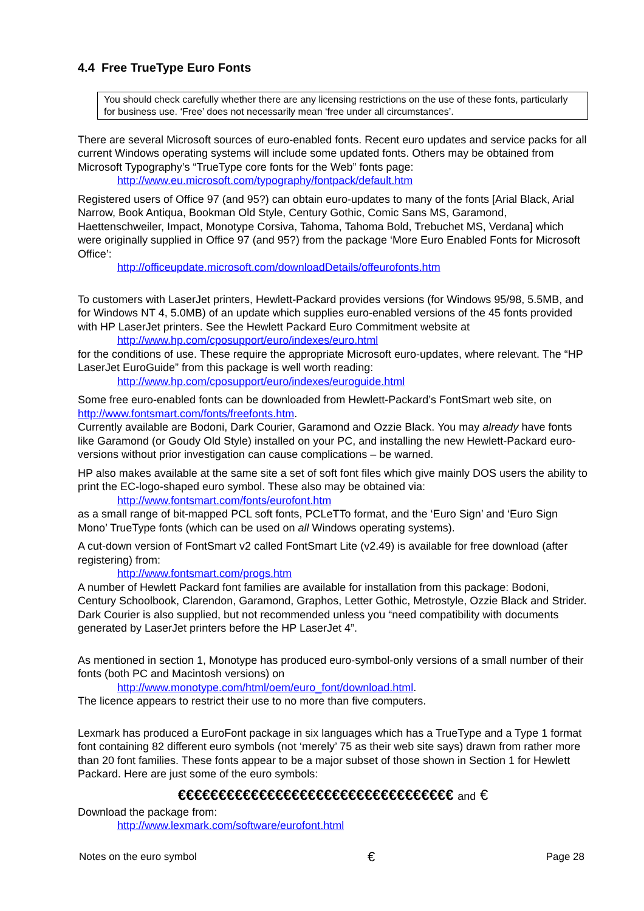4.4 Free TrueType Euro Fonts
You should check carefully whether there are any licensing restrictions on the use of these fonts, particularly for business use. ‘Free’ does not necessarily mean ‘free under all circumstances’.
There are several Microsoft sources of euro-enabled fonts. Recent euro updates and service packs for all current Windows operating systems will include some updated fonts. Others may be obtained from Microsoft Typography’s “TrueType core fonts for the Web” fonts page:
http://www.eu.microsoft.com/typography/fontpack/default.htm
Registered users of Office 97 (and 95?) can obtain euro-updates to many of the fonts [Arial Black, Arial Narrow, Book Antiqua, Bookman Old Style, Century Gothic, Comic Sans MS, Garamond, Haettenschweiler, Impact, Monotype Corsiva, Tahoma, Tahoma Bold, Trebuchet MS, Verdana] which were originally supplied in Office 97 (and 95?) from the package ‘More Euro Enabled Fonts for Microsoft Office’:
http://officeupdate.microsoft.com/downloadDetails/offeurofonts.htm
To customers with LaserJet printers, Hewlett-Packard provides versions (for Windows 95/98, 5.5MB, and for Windows NT 4, 5.0MB) of an update which supplies euro-enabled versions of the 45 fonts provided with HP LaserJet printers. See the Hewlett Packard Euro Commitment website at
http://www.hp.com/cposupport/euro/indexes/euro.html
for the conditions of use. These require the appropriate Microsoft euro-updates, where relevant. The “HP LaserJet EuroGuide” from this package is well worth reading:
http://www.hp.com/cposupport/euro/indexes/euroguide.html
Some free euro-enabled fonts can be downloaded from Hewlett-Packard’s FontSmart web site, on http://www.fontsmart.com/fonts/freefonts.htm.
Currently available are Bodoni, Dark Courier, Garamond and Ozzie Black. You may already have fonts like Garamond (or Goudy Old Style) installed on your PC, and installing the new Hewlett-Packard euro-versions without prior investigation can cause complications – be warned.
HP also makes available at the same site a set of soft font files which give mainly DOS users the ability to print the EC-logo-shaped euro symbol. These also may be obtained via:
http://www.fontsmart.com/fonts/eurofont.htm
as a small range of bit-mapped PCL soft fonts, PCLeTTo format, and the ‘Euro Sign’ and ‘Euro Sign Mono’ TrueType fonts (which can be used on all Windows operating systems).
A cut-down version of FontSmart v2 called FontSmart Lite (v2.49) is available for free download (after registering) from:
http://www.fontsmart.com/progs.htm
A number of Hewlett Packard font families are available for installation from this package: Bodoni, Century Schoolbook, Clarendon, Garamond, Graphos, Letter Gothic, Metrostyle, Ozzie Black and Strider. Dark Courier is also supplied, but not recommended unless you “need compatibility with documents generated by LaserJet printers before the HP LaserJet 4”.
As mentioned in section 1, Monotype has produced euro-symbol-only versions of a small number of their fonts (both PC and Macintosh versions) on
http://www.monotype.com/html/oem/euro_font/download.html.
The licence appears to restrict their use to no more than five computers.
Lexmark has produced a EuroFont package in six languages which has a TrueType and a Type 1 format font containing 82 different euro symbols (not ‘merely’ 75 as their web site says) drawn from rather more than 20 font families. These fonts appear to be a major subset of those shown in Section 1 for Hewlett Packard. Here are just some of the euro symbols:
€€€€€€€€€€€€€€€€€€€€€€€€€€€€€€€€€€ and €
Download the package from:
http://www.lexmark.com/software/eurofont.html
Notes on the euro symbol € Page 28